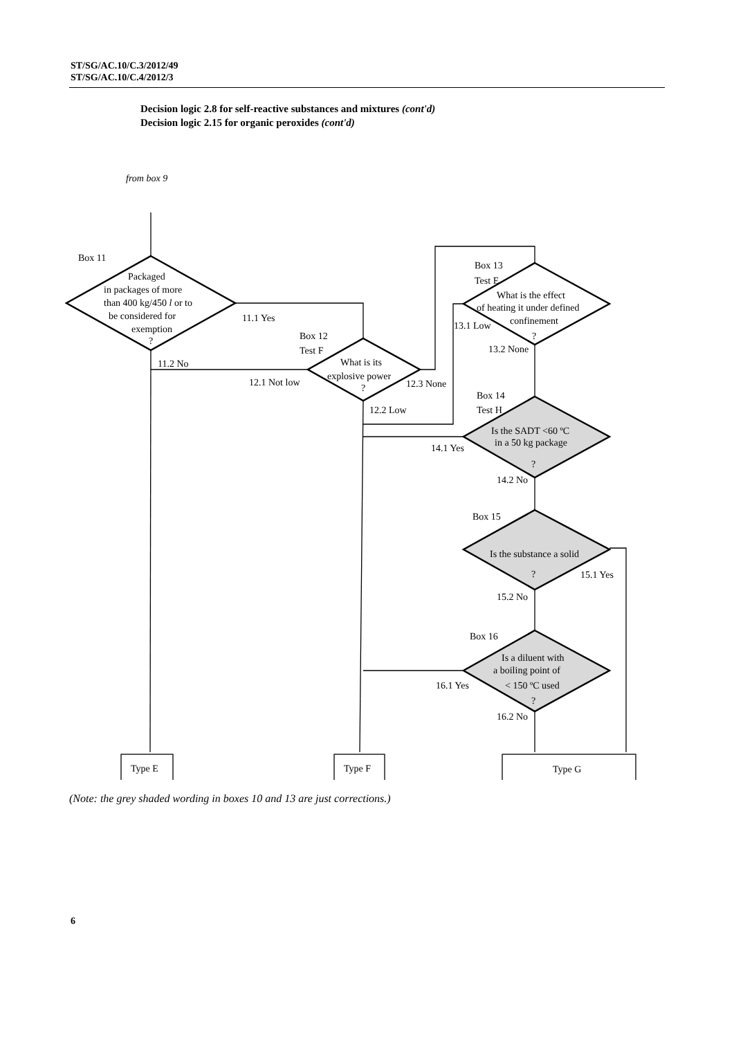ST/SG/AC.10/C.3/2012/49
ST/SG/AC.10/C.4/2012/3
Decision logic 2.8 for self-reactive substances and mixtures (cont'd)
Decision logic 2.15 for organic peroxides (cont'd)
from box 9
Box 11
Packaged
in packages of more
than 400 kg/450 l or to
be considered for
exemption
?
11.1 Yes
11.2 No
Box 12
Test F
What is its
explosive power
?
12.1 Not low
12.3 None
12.2 Low
Box 13
Test E
What is the effect
of heating it under defined
confinement
?
13.1 Low
13.2 None
Box 14
Test H
Is the SADT <60 ºC
in a 50 kg package
?
14.1 Yes
14.2 No
Box 15
Is the substance a solid
?
15.1 Yes
15.2 No
Box 16
Is a diluent with
a boiling point of
< 150 ºC used
?
16.1 Yes
16.2 No
Type E
Type F
Type G
(Note: the grey shaded wording in boxes 10 and 13 are just corrections.)
6